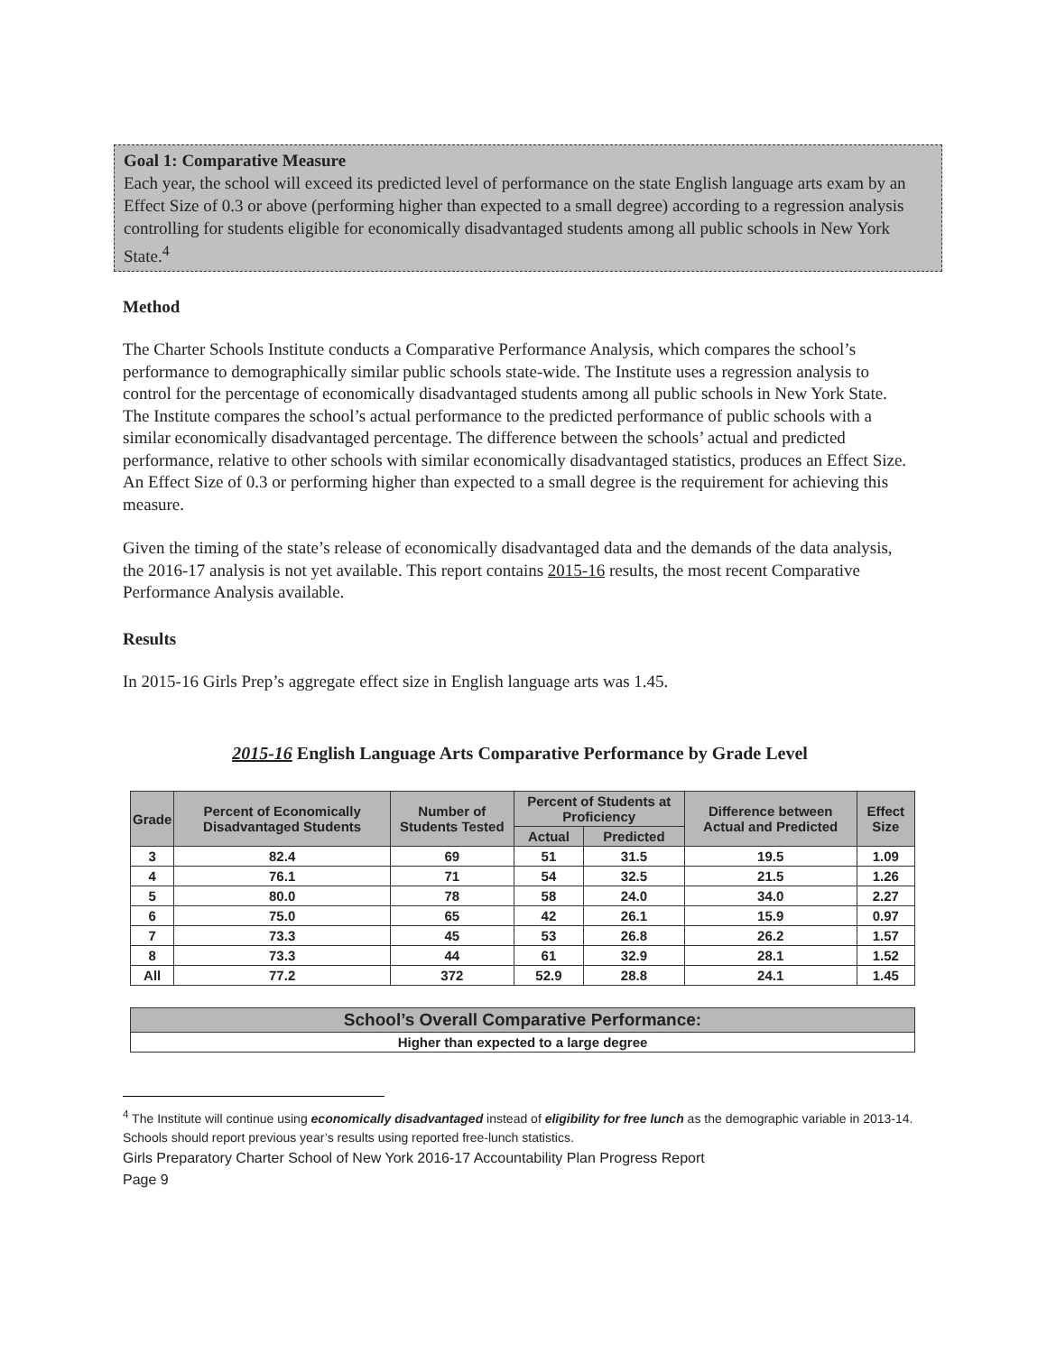Goal 1: Comparative Measure
Each year, the school will exceed its predicted level of performance on the state English language arts exam by an Effect Size of 0.3 or above (performing higher than expected to a small degree) according to a regression analysis controlling for students eligible for economically disadvantaged students among all public schools in New York State.<sup>4</sup>
Method
The Charter Schools Institute conducts a Comparative Performance Analysis, which compares the school’s performance to demographically similar public schools state-wide. The Institute uses a regression analysis to control for the percentage of economically disadvantaged students among all public schools in New York State. The Institute compares the school’s actual performance to the predicted performance of public schools with a similar economically disadvantaged percentage. The difference between the schools’ actual and predicted performance, relative to other schools with similar economically disadvantaged statistics, produces an Effect Size. An Effect Size of 0.3 or performing higher than expected to a small degree is the requirement for achieving this measure.
Given the timing of the state’s release of economically disadvantaged data and the demands of the data analysis, the 2016-17 analysis is not yet available. This report contains 2015-16 results, the most recent Comparative Performance Analysis available.
Results
In 2015-16 Girls Prep’s aggregate effect size in English language arts was 1.45.
2015-16 English Language Arts Comparative Performance by Grade Level
| Grade | Percent of Economically Disadvantaged Students | Number of Students Tested | Percent of Students at Proficiency | | Difference between Actual and Predicted | Effect Size |
| --- | --- | --- | --- | --- | --- | --- |
| | | | Actual | Predicted | | |
| 3 | 82.4 | 69 | 51 | 31.5 | 19.5 | 1.09 |
| 4 | 76.1 | 71 | 54 | 32.5 | 21.5 | 1.26 |
| 5 | 80.0 | 78 | 58 | 24.0 | 34.0 | 2.27 |
| 6 | 75.0 | 65 | 42 | 26.1 | 15.9 | 0.97 |
| 7 | 73.3 | 45 | 53 | 26.8 | 26.2 | 1.57 |
| 8 | 73.3 | 44 | 61 | 32.9 | 28.1 | 1.52 |
| All | 77.2 | 372 | 52.9 | 28.8 | 24.1 | 1.45 |
| School’s Overall Comparative Performance: |
| --- |
| Higher than expected to a large degree |
<sup>4</sup> The Institute will continue using economically disadvantaged instead of eligibility for free lunch as the demographic variable in 2013-14. Schools should report previous year’s results using reported free-lunch statistics.
Girls Preparatory Charter School of New York 2016-17 Accountability Plan Progress Report
Page 9